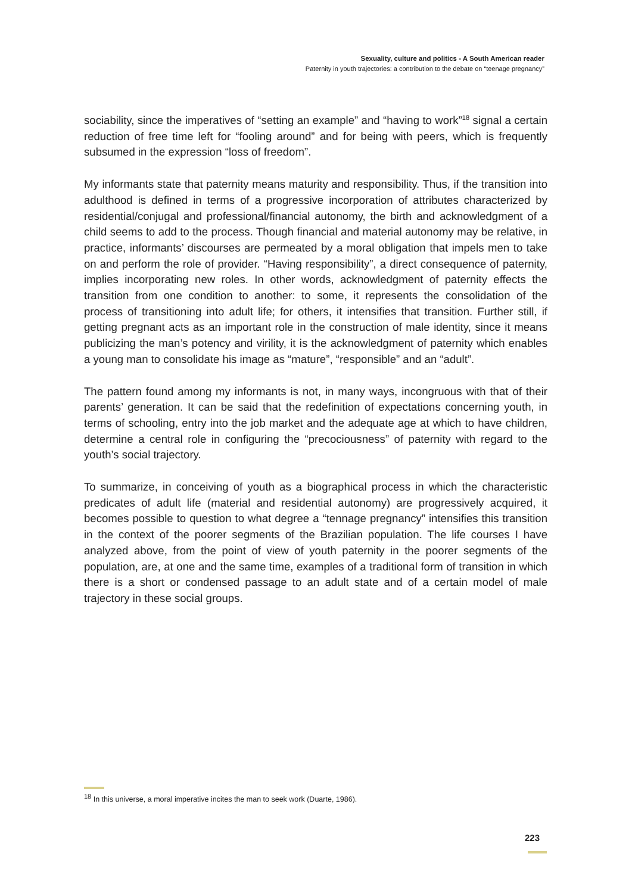Sexuality, culture and politics - A South American reader
Paternity in youth trajectories: a contribution to the debate on “teenage pregnancy”
sociability, since the imperatives of “setting an example” and “having to work”<sup>18</sup> signal a certain reduction of free time left for “fooling around” and for being with peers, which is frequently subsumed in the expression “loss of freedom”.
My informants state that paternity means maturity and responsibility. Thus, if the transition into adulthood is defined in terms of a progressive incorporation of attributes characterized by residential/conjugal and professional/financial autonomy, the birth and acknowledgment of a child seems to add to the process. Though financial and material autonomy may be relative, in practice, informants’ discourses are permeated by a moral obligation that impels men to take on and perform the role of provider. “Having responsibility”, a direct consequence of paternity, implies incorporating new roles. In other words, acknowledgment of paternity effects the transition from one condition to another: to some, it represents the consolidation of the process of transitioning into adult life; for others, it intensifies that transition. Further still, if getting pregnant acts as an important role in the construction of male identity, since it means publicizing the man’s potency and virility, it is the acknowledgment of paternity which enables a young man to consolidate his image as “mature”, “responsible” and an “adult”.
The pattern found among my informants is not, in many ways, incongruous with that of their parents’ generation. It can be said that the redefinition of expectations concerning youth, in terms of schooling, entry into the job market and the adequate age at which to have children, determine a central role in configuring the “precociousness” of paternity with regard to the youth’s social trajectory.
To summarize, in conceiving of youth as a biographical process in which the characteristic predicates of adult life (material and residential autonomy) are progressively acquired, it becomes possible to question to what degree a “tennage pregnancy” intensifies this transition in the context of the poorer segments of the Brazilian population. The life courses I have analyzed above, from the point of view of youth paternity in the poorer segments of the population, are, at one and the same time, examples of a traditional form of transition in which there is a short or condensed passage to an adult state and of a certain model of male trajectory in these social groups.
<sup>18</sup> In this universe, a moral imperative incites the man to seek work (Duarte, 1986).
223